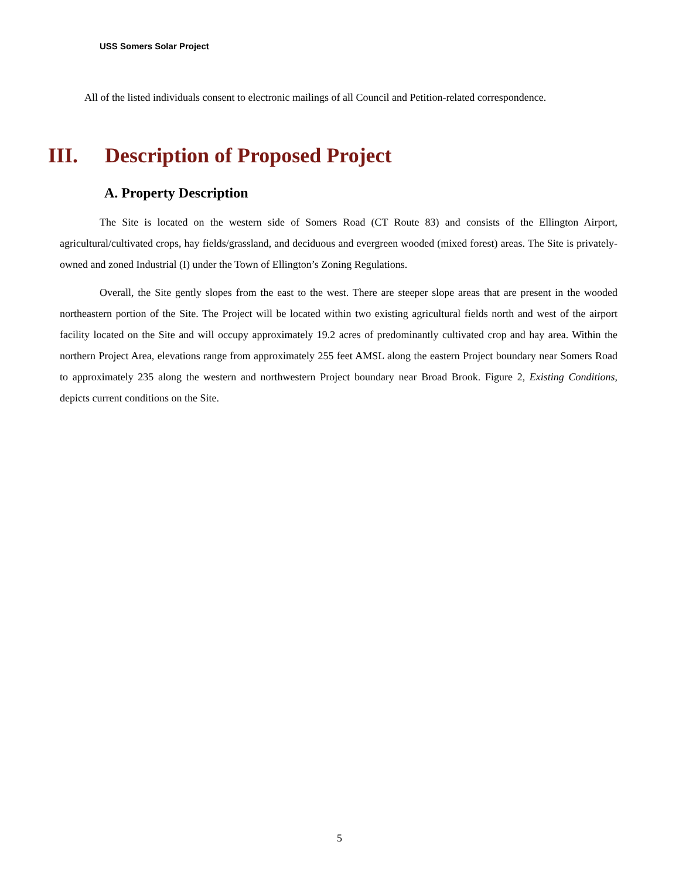USS Somers Solar Project
All of the listed individuals consent to electronic mailings of all Council and Petition-related correspondence.
III. Description of Proposed Project
A. Property Description
The Site is located on the western side of Somers Road (CT Route 83) and consists of the Ellington Airport, agricultural/cultivated crops, hay fields/grassland, and deciduous and evergreen wooded (mixed forest) areas. The Site is privately-owned and zoned Industrial (I) under the Town of Ellington’s Zoning Regulations.
Overall, the Site gently slopes from the east to the west. There are steeper slope areas that are present in the wooded northeastern portion of the Site. The Project will be located within two existing agricultural fields north and west of the airport facility located on the Site and will occupy approximately 19.2 acres of predominantly cultivated crop and hay area. Within the northern Project Area, elevations range from approximately 255 feet AMSL along the eastern Project boundary near Somers Road to approximately 235 along the western and northwestern Project boundary near Broad Brook. Figure 2, Existing Conditions, depicts current conditions on the Site.
5